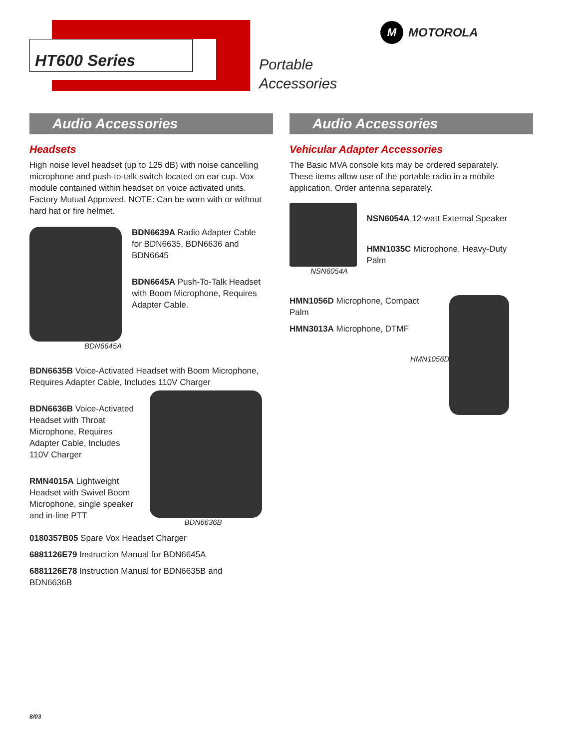HT600 Series
Portable
Accessories
M MOTOROLA
Audio Accessories
Headsets
High noise level headset (up to 125 dB) with noise cancelling microphone and push-to-talk switch located on ear cup. Vox module contained within headset on voice activated units. Factory Mutual Approved. NOTE: Can be worn with or without hard hat or fire helmet.
BDN6645A
BDN6639A Radio Adapter Cable for BDN6635, BDN6636 and BDN6645
BDN6645A Push-To-Talk Headset with Boom Microphone, Requires Adapter Cable.
BDN6635B Voice-Activated Headset with Boom Microphone, Requires Adapter Cable, Includes 110V Charger
BDN6636B Voice-Activated Headset with Throat Microphone, Requires Adapter Cable, Includes 110V Charger
RMN4015A Lightweight Headset with Swivel Boom Microphone, single speaker and in-line PTT
BDN6636B
0180357B05 Spare Vox Headset Charger
6881126E79 Instruction Manual for BDN6645A
6881126E78 Instruction Manual for BDN6635B and BDN6636B
Audio Accessories
Vehicular Adapter Accessories
The Basic MVA console kits may be ordered separately. These items allow use of the portable radio in a mobile application. Order antenna separately.
NSN6054A
NSN6054A 12-watt External Speaker
HMN1035C Microphone, Heavy-Duty Palm
HMN1056D Microphone, Compact Palm
HMN3013A Microphone, DTMF
HMN1056D
8/03